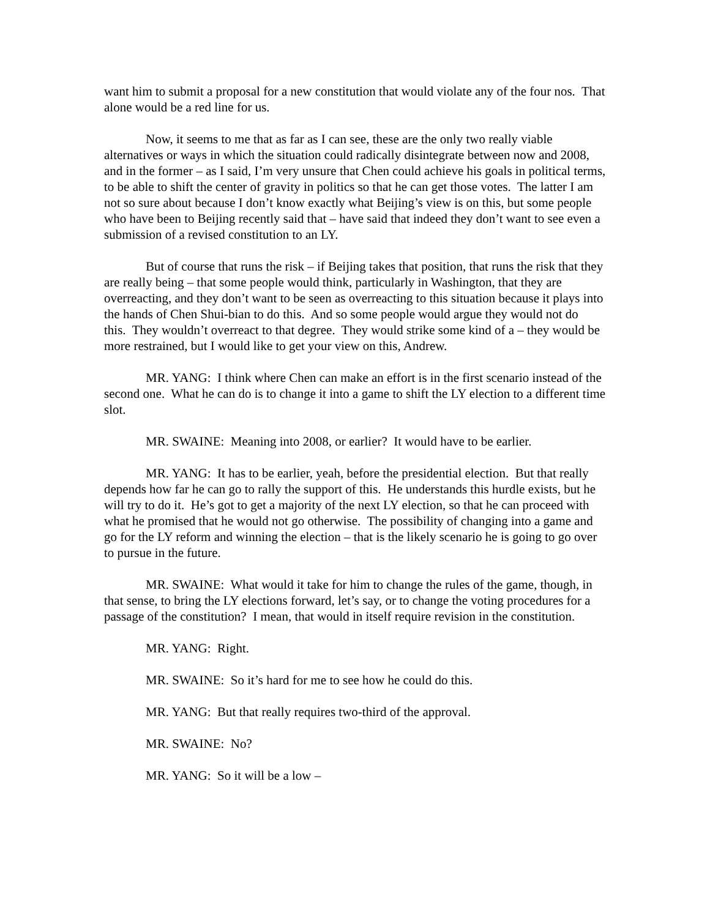want him to submit a proposal for a new constitution that would violate any of the four nos. That alone would be a red line for us.
Now, it seems to me that as far as I can see, these are the only two really viable alternatives or ways in which the situation could radically disintegrate between now and 2008, and in the former – as I said, I’m very unsure that Chen could achieve his goals in political terms, to be able to shift the center of gravity in politics so that he can get those votes. The latter I am not so sure about because I don’t know exactly what Beijing’s view is on this, but some people who have been to Beijing recently said that – have said that indeed they don’t want to see even a submission of a revised constitution to an LY.
But of course that runs the risk – if Beijing takes that position, that runs the risk that they are really being – that some people would think, particularly in Washington, that they are overreacting, and they don’t want to be seen as overreacting to this situation because it plays into the hands of Chen Shui-bian to do this. And so some people would argue they would not do this. They wouldn’t overreact to that degree. They would strike some kind of a – they would be more restrained, but I would like to get your view on this, Andrew.
MR. YANG: I think where Chen can make an effort is in the first scenario instead of the second one. What he can do is to change it into a game to shift the LY election to a different time slot.
MR. SWAINE: Meaning into 2008, or earlier? It would have to be earlier.
MR. YANG: It has to be earlier, yeah, before the presidential election. But that really depends how far he can go to rally the support of this. He understands this hurdle exists, but he will try to do it. He’s got to get a majority of the next LY election, so that he can proceed with what he promised that he would not go otherwise. The possibility of changing into a game and go for the LY reform and winning the election – that is the likely scenario he is going to go over to pursue in the future.
MR. SWAINE: What would it take for him to change the rules of the game, though, in that sense, to bring the LY elections forward, let’s say, or to change the voting procedures for a passage of the constitution? I mean, that would in itself require revision in the constitution.
MR. YANG: Right.
MR. SWAINE: So it’s hard for me to see how he could do this.
MR. YANG: But that really requires two-third of the approval.
MR. SWAINE: No?
MR. YANG: So it will be a low –